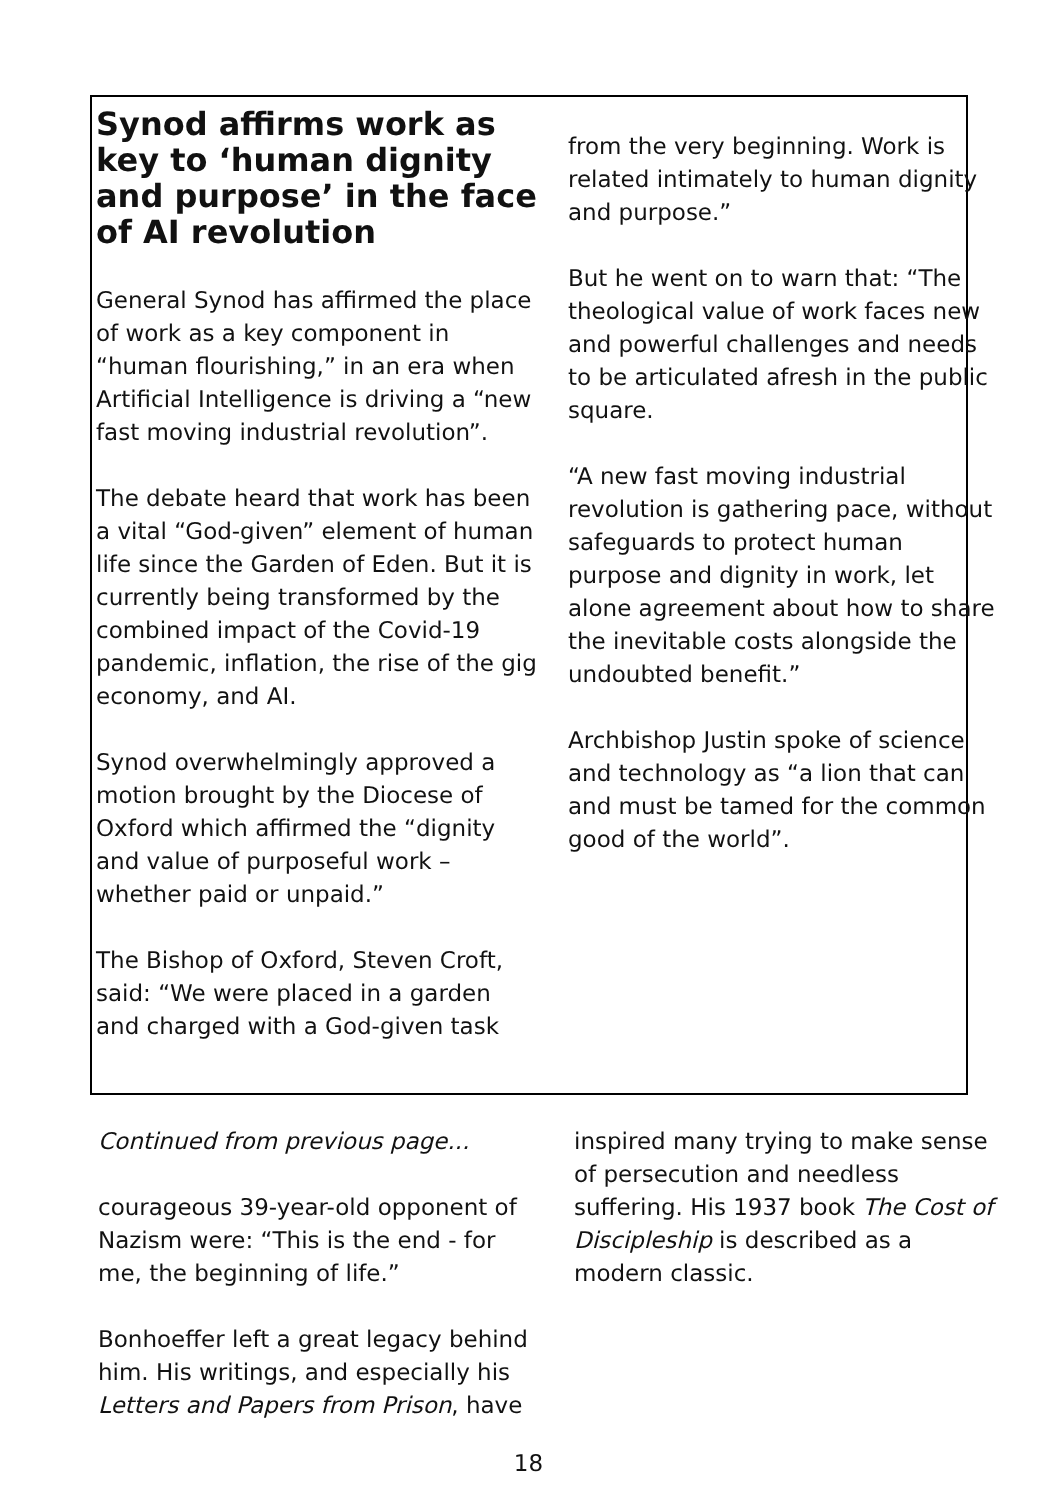Synod affirms work as key to ‘human dignity and purpose’ in the face of AI revolution
General Synod has affirmed the place of work as a key component in “human flourishing,” in an era when Artificial Intelligence is driving a “new fast moving industrial revolution”.
The debate heard that work has been a vital “God-given” element of human life since the Garden of Eden. But it is currently being transformed by the combined impact of the Covid-19 pandemic, inflation, the rise of the gig economy, and AI.
Synod overwhelmingly approved a motion brought by the Diocese of Oxford which affirmed the “dignity and value of purposeful work – whether paid or unpaid.”
The Bishop of Oxford, Steven Croft, said: “We were placed in a garden and charged with a God-given task
from the very beginning. Work is related intimately to human dignity and purpose.”
But he went on to warn that: “The theological value of work faces new and powerful challenges and needs to be articulated afresh in the public square.
“A new fast moving industrial revolution is gathering pace, without safeguards to protect human purpose and dignity in work, let alone agreement about how to share the inevitable costs alongside the undoubted benefit.”
Archbishop Justin spoke of science and technology as “a lion that can and must be tamed for the common good of the world”.
Continued from previous page...
courageous 39-year-old opponent of Nazism were: “This is the end - for me, the beginning of life.”
Bonhoeffer left a great legacy behind him. His writings, and especially his Letters and Papers from Prison, have
inspired many trying to make sense of persecution and needless suffering. His 1937 book The Cost of Discipleship is described as a modern classic.
18